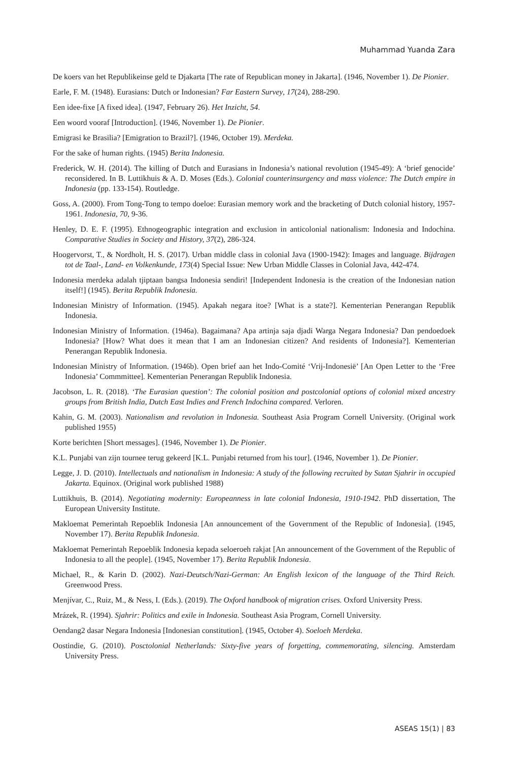Muhammad Yuanda Zara
De koers van het Republikeinse geld te Djakarta [The rate of Republican money in Jakarta]. (1946, November 1). De Pionier.
Earle, F. M. (1948). Eurasians: Dutch or Indonesian? Far Eastern Survey, 17(24), 288-290.
Een idee-fixe [A fixed idea]. (1947, February 26). Het Inzicht, 54.
Een woord vooraf [Introduction]. (1946, November 1). De Pionier.
Emigrasi ke Brasilia? [Emigration to Brazil?]. (1946, October 19). Merdeka.
For the sake of human rights. (1945) Berita Indonesia.
Frederick, W. H. (2014). The killing of Dutch and Eurasians in Indonesia’s national revolution (1945-49): A ‘brief genocide’ reconsidered. In B. Luttikhuis & A. D. Moses (Eds.). Colonial counterinsurgency and mass violence: The Dutch empire in Indonesia (pp. 133-154). Routledge.
Goss, A. (2000). From Tong-Tong to tempo doeloe: Eurasian memory work and the bracketing of Dutch colonial history, 1957-1961. Indonesia, 70, 9-36.
Henley, D. E. F. (1995). Ethnogeographic integration and exclusion in anticolonial nationalism: Indonesia and Indochina. Comparative Studies in Society and History, 37(2), 286-324.
Hoogervorst, T., & Nordholt, H. S. (2017). Urban middle class in colonial Java (1900-1942): Images and language. Bijdragen tot de Taal-, Land- en Volkenkunde, 173(4) Special Issue: New Urban Middle Classes in Colonial Java, 442-474.
Indonesia merdeka adalah tjiptaan bangsa Indonesia sendiri! [Independent Indonesia is the creation of the Indonesian nation itself!] (1945). Berita Republik Indonesia.
Indonesian Ministry of Information. (1945). Apakah negara itoe? [What is a state?]. Kementerian Penerangan Republik Indonesia.
Indonesian Ministry of Information. (1946a). Bagaimana? Apa artinja saja djadi Warga Negara Indonesia? Dan pendoedoek Indonesia? [How? What does it mean that I am an Indonesian citizen? And residents of Indonesia?]. Kementerian Penerangan Republik Indonesia.
Indonesian Ministry of Information. (1946b). Open brief aan het Indo-Comité ‘Vrij-Indonesië’ [An Open Letter to the ‘Free Indonesia’ Commmittee]. Kementerian Penerangan Republik Indonesia.
Jacobson, L. R. (2018). ‘The Eurasian question’: The colonial position and postcolonial options of colonial mixed ancestry groups from British India, Dutch East Indies and French Indochina compared. Verloren.
Kahin, G. M. (2003). Nationalism and revolution in Indonesia. Southeast Asia Program Cornell University. (Original work published 1955)
Korte berichten [Short messages]. (1946, November 1). De Pionier.
K.L. Punjabi van zijn tournee terug gekeerd [K.L. Punjabi returned from his tour]. (1946, November 1). De Pionier.
Legge, J. D. (2010). Intellectuals and nationalism in Indonesia: A study of the following recruited by Sutan Sjahrir in occupied Jakarta. Equinox. (Original work published 1988)
Luttikhuis, B. (2014). Negotiating modernity: Europeanness in late colonial Indonesia, 1910-1942. PhD dissertation, The European University Institute.
Makloemat Pemerintah Repoeblik Indonesia [An announcement of the Government of the Republic of Indonesia]. (1945, November 17). Berita Republik Indonesia.
Makloemat Pemerintah Repoeblik Indonesia kepada seloeroeh rakjat [An announcement of the Government of the Republic of Indonesia to all the people]. (1945, November 17). Berita Republik Indonesia.
Michael, R., & Karin D. (2002). Nazi-Deutsch/Nazi-German: An English lexicon of the language of the Third Reich. Greenwood Press.
Menjívar, C., Ruiz, M., & Ness, I. (Eds.). (2019). The Oxford handbook of migration crises. Oxford University Press.
Mrázek, R. (1994). Sjahrir: Politics and exile in Indonesia. Southeast Asia Program, Cornell University.
Oendang2 dasar Negara Indonesia [Indonesian constitution]. (1945, October 4). Soeloeh Merdeka.
Oostindie, G. (2010). Posctolonial Netherlands: Sixty-five years of forgetting, commemorating, silencing. Amsterdam University Press.
ASEAS 15(1) | 83